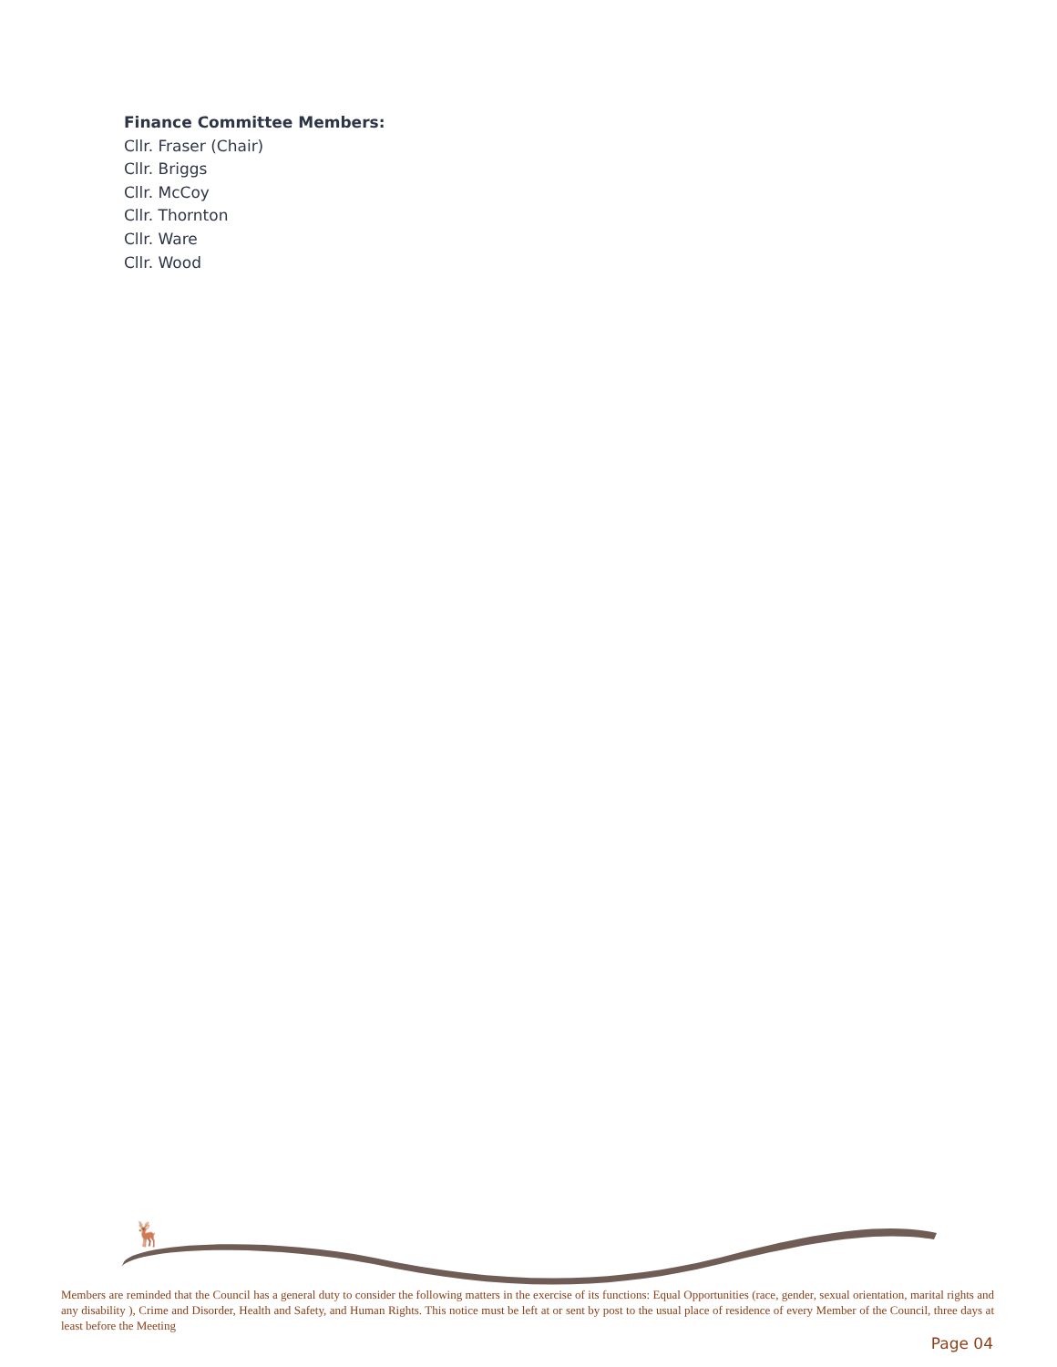Finance Committee Members:
Cllr. Fraser (Chair)
Cllr. Briggs
Cllr. McCoy
Cllr. Thornton
Cllr. Ware
Cllr. Wood
🦌
Members are reminded that the Council has a general duty to consider the following matters in the exercise of its functions: Equal Opportunities (race, gender, sexual orientation, marital rights and any disability ), Crime and Disorder, Health and Safety, and Human Rights. This notice must be left at or sent by post to the usual place of residence of every Member of the Council, three days at least before the Meeting
Page 04